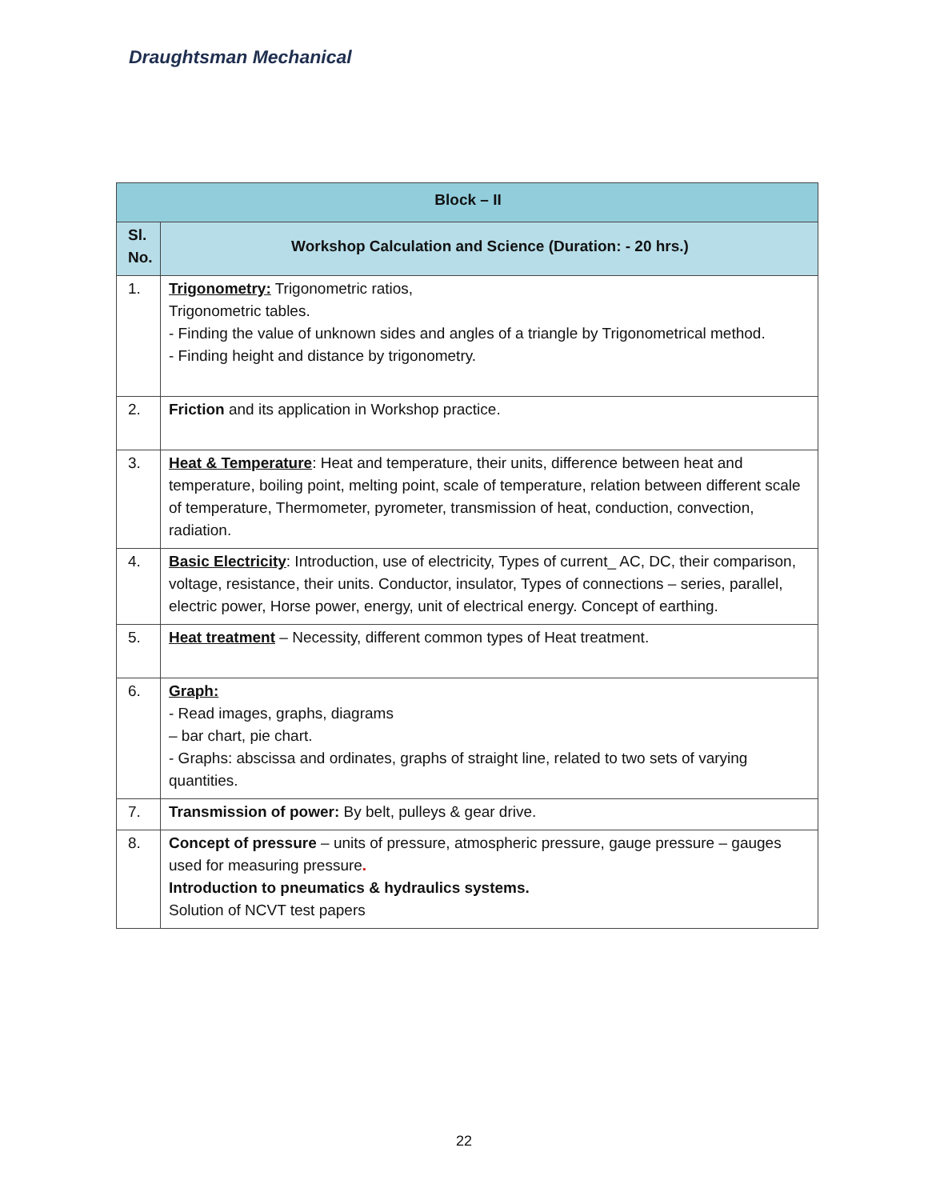Draughtsman Mechanical
| Block – II | |
| --- | --- |
| Sl. No. | Workshop Calculation and Science (Duration: - 20 hrs.) |
| 1. | Trigonometry: Trigonometric ratios, Trigonometric tables. - Finding the value of unknown sides and angles of a triangle by Trigonometrical method. - Finding height and distance by trigonometry. |
| 2. | Friction and its application in Workshop practice. |
| 3. | Heat & Temperature : Heat and temperature, their units, difference between heat and temperature, boiling point, melting point, scale of temperature, relation between different scale of temperature, Thermometer, pyrometer, transmission of heat, conduction, convection, radiation. |
| 4. | Basic Electricity : Introduction, use of electricity, Types of current_ AC, DC, their comparison, voltage, resistance, their units. Conductor, insulator, Types of connections – series, parallel, electric power, Horse power, energy, unit of electrical energy. Concept of earthing. |
| 5. | Heat treatment – Necessity, different common types of Heat treatment. |
| 6. | Graph: - Read images, graphs, diagrams – bar chart, pie chart. - Graphs: abscissa and ordinates, graphs of straight line, related to two sets of varying quantities. |
| 7. | Transmission of power: By belt, pulleys & gear drive. |
| 8. | Concept of pressure – units of pressure, atmospheric pressure, gauge pressure – gauges used for measuring pressure . Introduction to pneumatics & hydraulics systems. Solution of NCVT test papers |
22